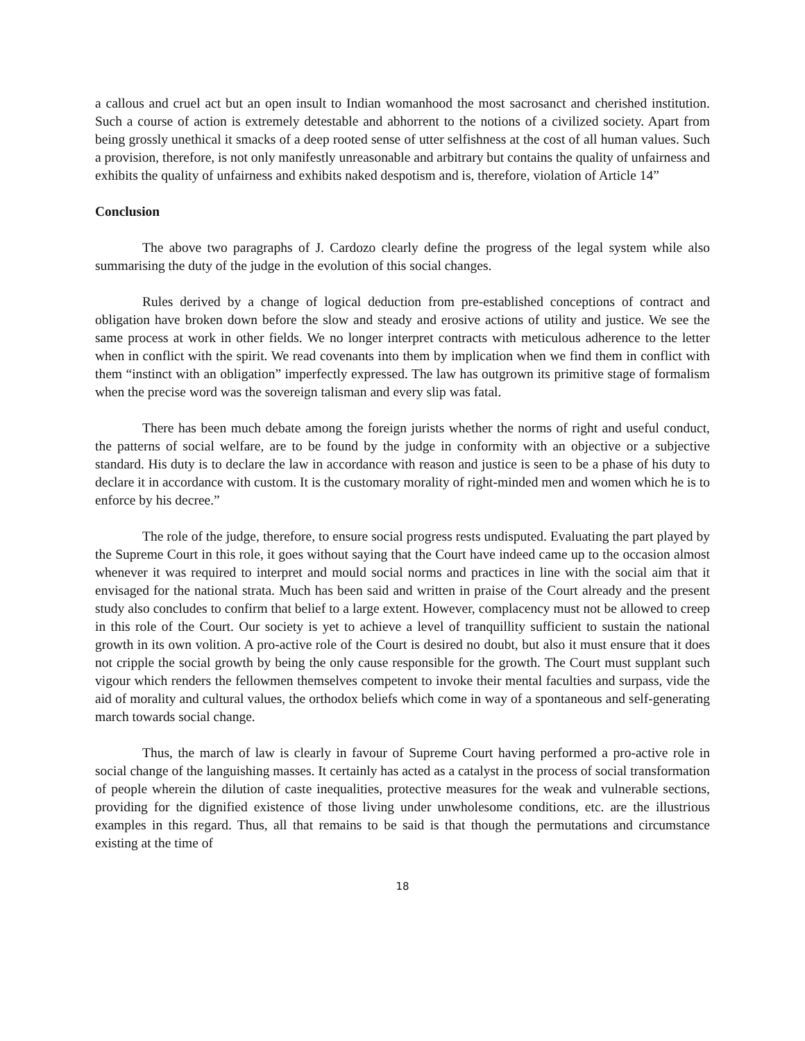a callous and cruel act but an open insult to Indian womanhood the most sacrosanct and cherished institution. Such a course of action is extremely detestable and abhorrent to the notions of a civilized society. Apart from being grossly unethical it smacks of a deep rooted sense of utter selfishness at the cost of all human values. Such a provision, therefore, is not only manifestly unreasonable and arbitrary but contains the quality of unfairness and exhibits the quality of unfairness and exhibits naked despotism and is, therefore, violation of Article 14”
Conclusion
The above two paragraphs of J. Cardozo clearly define the progress of the legal system while also summarising the duty of the judge in the evolution of this social changes.
Rules derived by a change of logical deduction from pre-established conceptions of contract and obligation have broken down before the slow and steady and erosive actions of utility and justice. We see the same process at work in other fields. We no longer interpret contracts with meticulous adherence to the letter when in conflict with the spirit. We read covenants into them by implication when we find them in conflict with them “instinct with an obligation” imperfectly expressed. The law has outgrown its primitive stage of formalism when the precise word was the sovereign talisman and every slip was fatal.
There has been much debate among the foreign jurists whether the norms of right and useful conduct, the patterns of social welfare, are to be found by the judge in conformity with an objective or a subjective standard. His duty is to declare the law in accordance with reason and justice is seen to be a phase of his duty to declare it in accordance with custom. It is the customary morality of right-minded men and women which he is to enforce by his decree.”
The role of the judge, therefore, to ensure social progress rests undisputed. Evaluating the part played by the Supreme Court in this role, it goes without saying that the Court have indeed came up to the occasion almost whenever it was required to interpret and mould social norms and practices in line with the social aim that it envisaged for the national strata. Much has been said and written in praise of the Court already and the present study also concludes to confirm that belief to a large extent. However, complacency must not be allowed to creep in this role of the Court. Our society is yet to achieve a level of tranquillity sufficient to sustain the national growth in its own volition. A pro-active role of the Court is desired no doubt, but also it must ensure that it does not cripple the social growth by being the only cause responsible for the growth. The Court must supplant such vigour which renders the fellowmen themselves competent to invoke their mental faculties and surpass, vide the aid of morality and cultural values, the orthodox beliefs which come in way of a spontaneous and self-generating march towards social change.
Thus, the march of law is clearly in favour of Supreme Court having performed a pro-active role in social change of the languishing masses. It certainly has acted as a catalyst in the process of social transformation of people wherein the dilution of caste inequalities, protective measures for the weak and vulnerable sections, providing for the dignified existence of those living under unwholesome conditions, etc. are the illustrious examples in this regard. Thus, all that remains to be said is that though the permutations and circumstance existing at the time of
18